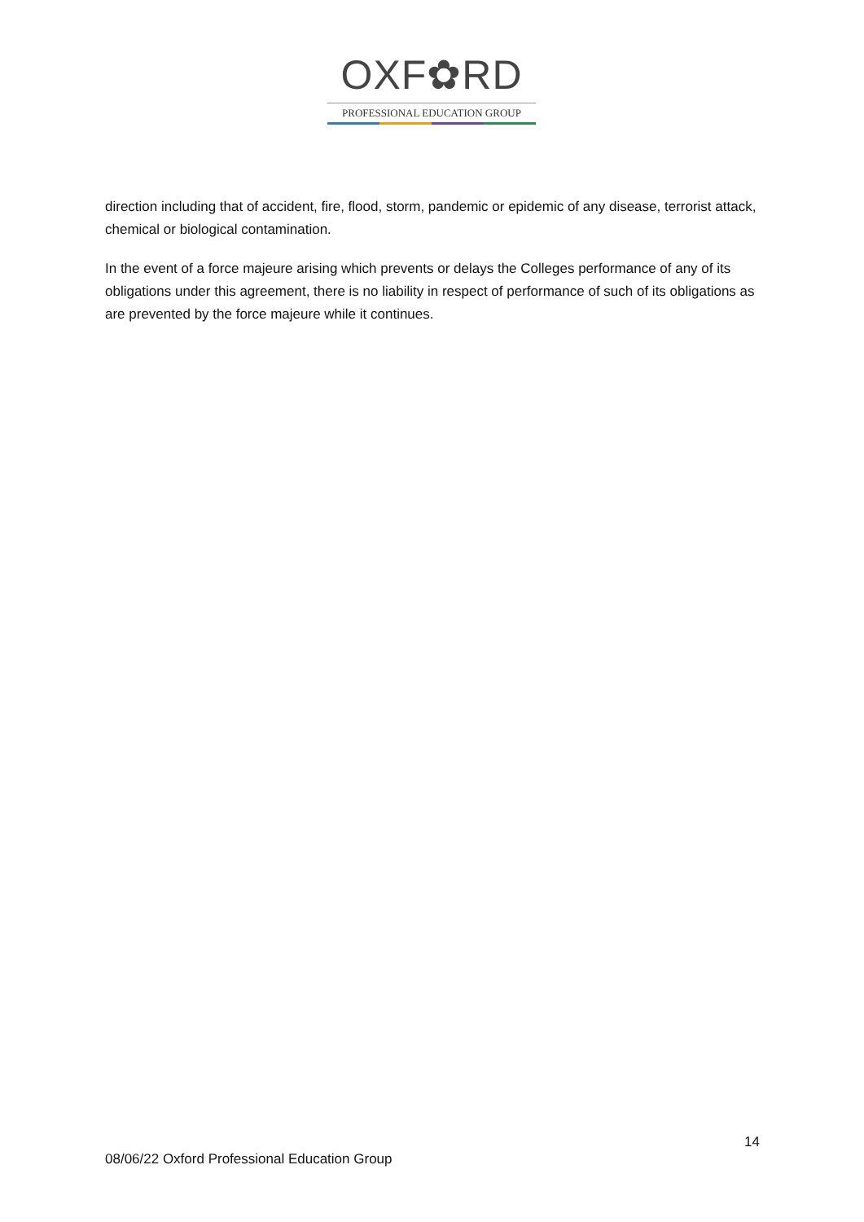OXF✿RD
PROFESSIONAL EDUCATION GROUP
direction including that of accident, fire, flood, storm, pandemic or epidemic of any disease, terrorist attack, chemical or biological contamination.
In the event of a force majeure arising which prevents or delays the Colleges performance of any of its obligations under this agreement, there is no liability in respect of performance of such of its obligations as are prevented by the force majeure while it continues.
14
08/06/22 Oxford Professional Education Group